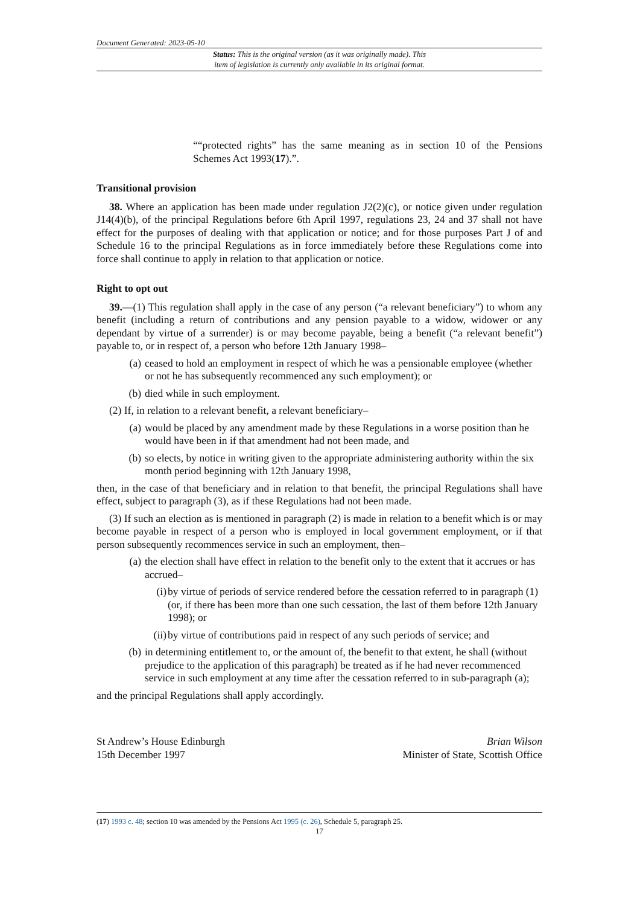Document Generated: 2023-05-10
Status: This is the original version (as it was originally made). This
item of legislation is currently only available in its original format.
““protected rights” has the same meaning as in section 10 of the Pensions Schemes Act 1993(17).”.
Transitional provision
38. Where an application has been made under regulation J2(2)(c), or notice given under regulation J14(4)(b), of the principal Regulations before 6th April 1997, regulations 23, 24 and 37 shall not have effect for the purposes of dealing with that application or notice; and for those purposes Part J of and Schedule 16 to the principal Regulations as in force immediately before these Regulations come into force shall continue to apply in relation to that application or notice.
Right to opt out
39.—(1) This regulation shall apply in the case of any person (“a relevant beneficiary”) to whom any benefit (including a return of contributions and any pension payable to a widow, widower or any dependant by virtue of a surrender) is or may become payable, being a benefit (“a relevant benefit”) payable to, or in respect of, a person who before 12th January 1998–
(a) ceased to hold an employment in respect of which he was a pensionable employee (whether or not he has subsequently recommenced any such employment); or
(b) died while in such employment.
(2) If, in relation to a relevant benefit, a relevant beneficiary–
(a) would be placed by any amendment made by these Regulations in a worse position than he would have been in if that amendment had not been made, and
(b) so elects, by notice in writing given to the appropriate administering authority within the six month period beginning with 12th January 1998,
then, in the case of that beneficiary and in relation to that benefit, the principal Regulations shall have effect, subject to paragraph (3), as if these Regulations had not been made.
(3) If such an election as is mentioned in paragraph (2) is made in relation to a benefit which is or may become payable in respect of a person who is employed in local government employment, or if that person subsequently recommences service in such an employment, then–
(a) the election shall have effect in relation to the benefit only to the extent that it accrues or has accrued–
(i) by virtue of periods of service rendered before the cessation referred to in paragraph (1) (or, if there has been more than one such cessation, the last of them before 12th January 1998); or
(ii) by virtue of contributions paid in respect of any such periods of service; and
(b) in determining entitlement to, or the amount of, the benefit to that extent, he shall (without prejudice to the application of this paragraph) be treated as if he had never recommenced service in such employment at any time after the cessation referred to in sub-paragraph (a);
and the principal Regulations shall apply accordingly.
St Andrew’s House Edinburgh
15th December 1997
Brian Wilson
Minister of State, Scottish Office
(17) 1993 c. 48; section 10 was amended by the Pensions Act 1995 (c. 26), Schedule 5, paragraph 25.
17